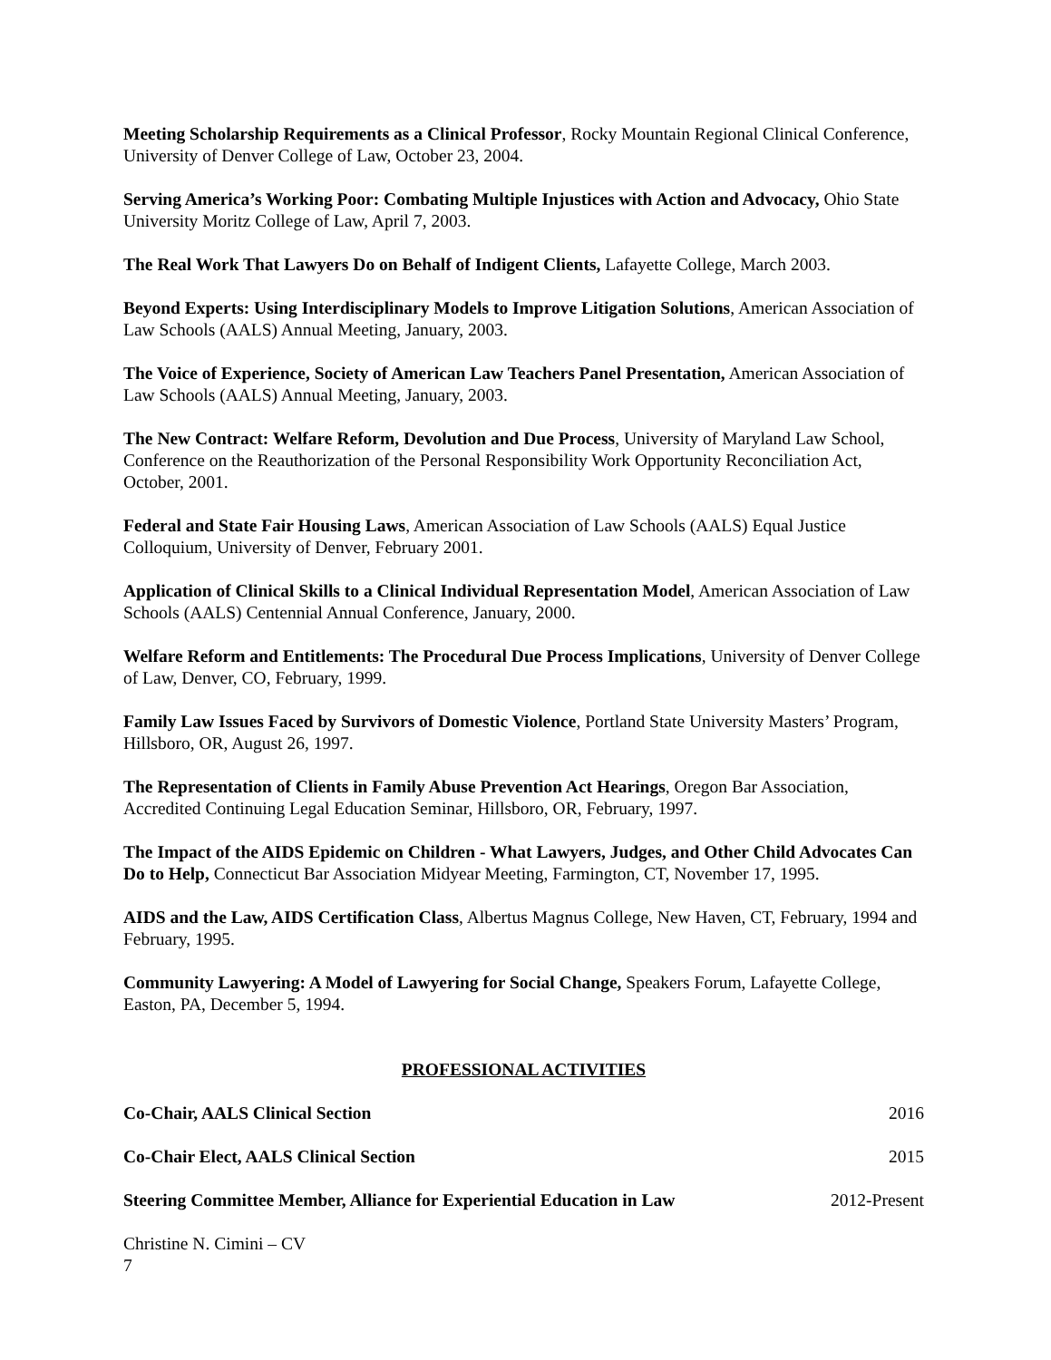Meeting Scholarship Requirements as a Clinical Professor, Rocky Mountain Regional Clinical Conference, University of Denver College of Law, October 23, 2004.
Serving America’s Working Poor: Combating Multiple Injustices with Action and Advocacy, Ohio State University Moritz College of Law, April 7, 2003.
The Real Work That Lawyers Do on Behalf of Indigent Clients, Lafayette College, March 2003.
Beyond Experts: Using Interdisciplinary Models to Improve Litigation Solutions, American Association of Law Schools (AALS) Annual Meeting, January, 2003.
The Voice of Experience, Society of American Law Teachers Panel Presentation, American Association of Law Schools (AALS) Annual Meeting, January, 2003.
The New Contract: Welfare Reform, Devolution and Due Process, University of Maryland Law School, Conference on the Reauthorization of the Personal Responsibility Work Opportunity Reconciliation Act, October, 2001.
Federal and State Fair Housing Laws, American Association of Law Schools (AALS) Equal Justice Colloquium, University of Denver, February 2001.
Application of Clinical Skills to a Clinical Individual Representation Model, American Association of Law Schools (AALS) Centennial Annual Conference, January, 2000.
Welfare Reform and Entitlements: The Procedural Due Process Implications, University of Denver College of Law, Denver, CO, February, 1999.
Family Law Issues Faced by Survivors of Domestic Violence, Portland State University Masters’ Program, Hillsboro, OR, August 26, 1997.
The Representation of Clients in Family Abuse Prevention Act Hearings, Oregon Bar Association, Accredited Continuing Legal Education Seminar, Hillsboro, OR, February, 1997.
The Impact of the AIDS Epidemic on Children - What Lawyers, Judges, and Other Child Advocates Can Do to Help, Connecticut Bar Association Midyear Meeting, Farmington, CT, November 17, 1995.
AIDS and the Law, AIDS Certification Class, Albertus Magnus College, New Haven, CT, February, 1994 and February, 1995.
Community Lawyering: A Model of Lawyering for Social Change, Speakers Forum, Lafayette College, Easton, PA, December 5, 1994.
PROFESSIONAL ACTIVITIES
Co-Chair, AALS Clinical Section 2016
Co-Chair Elect, AALS Clinical Section 2015
Steering Committee Member, Alliance for Experiential Education in Law 2012-Present
Christine N. Cimini – CV
7